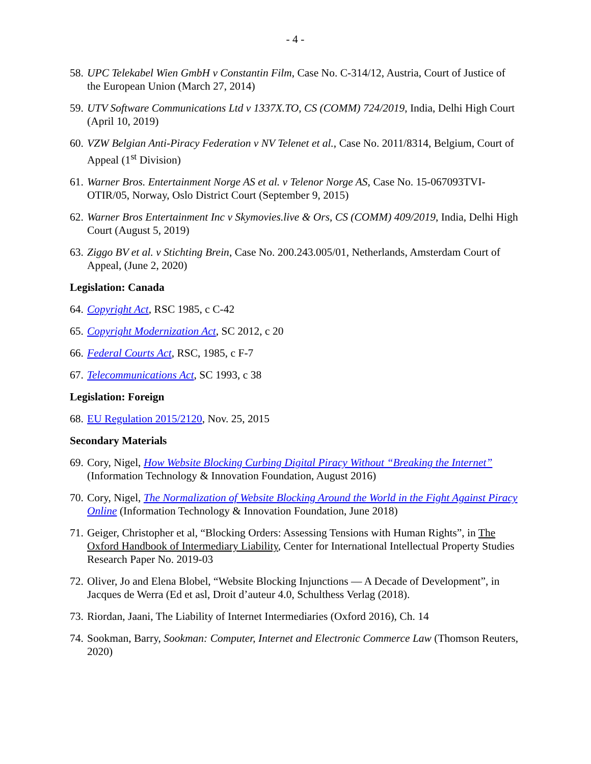- 4 -
58. UPC Telekabel Wien GmbH v Constantin Film, Case No. C-314/12, Austria, Court of Justice of the European Union (March 27, 2014)
59. UTV Software Communications Ltd v 1337X.TO, CS (COMM) 724/2019, India, Delhi High Court (April 10, 2019)
60. VZW Belgian Anti-Piracy Federation v NV Telenet et al., Case No. 2011/8314, Belgium, Court of Appeal (1<sup>st</sup> Division)
61. Warner Bros. Entertainment Norge AS et al. v Telenor Norge AS, Case No. 15-067093TVI-OTIR/05, Norway, Oslo District Court (September 9, 2015)
62. Warner Bros Entertainment Inc v Skymovies.live & Ors, CS (COMM) 409/2019, India, Delhi High Court (August 5, 2019)
63. Ziggo BV et al. v Stichting Brein, Case No. 200.243.005/01, Netherlands, Amsterdam Court of Appeal, (June 2, 2020)
Legislation: Canada
64. Copyright Act, RSC 1985, c C-42
65. Copyright Modernization Act, SC 2012, c 20
66. Federal Courts Act, RSC, 1985, c F-7
67. Telecommunications Act, SC 1993, c 38
Legislation: Foreign
68. EU Regulation 2015/2120, Nov. 25, 2015
Secondary Materials
69. Cory, Nigel, How Website Blocking Curbing Digital Piracy Without “Breaking the Internet” (Information Technology & Innovation Foundation, August 2016)
70. Cory, Nigel, The Normalization of Website Blocking Around the World in the Fight Against Piracy Online (Information Technology & Innovation Foundation, June 2018)
71. Geiger, Christopher et al, “Blocking Orders: Assessing Tensions with Human Rights”, in The Oxford Handbook of Intermediary Liability, Center for International Intellectual Property Studies Research Paper No. 2019-03
72. Oliver, Jo and Elena Blobel, “Website Blocking Injunctions — A Decade of Development”, in Jacques de Werra (Ed et asl, Droit d’auteur 4.0, Schulthess Verlag (2018).
73. Riordan, Jaani, The Liability of Internet Intermediaries (Oxford 2016), Ch. 14
74. Sookman, Barry, Sookman: Computer, Internet and Electronic Commerce Law (Thomson Reuters, 2020)